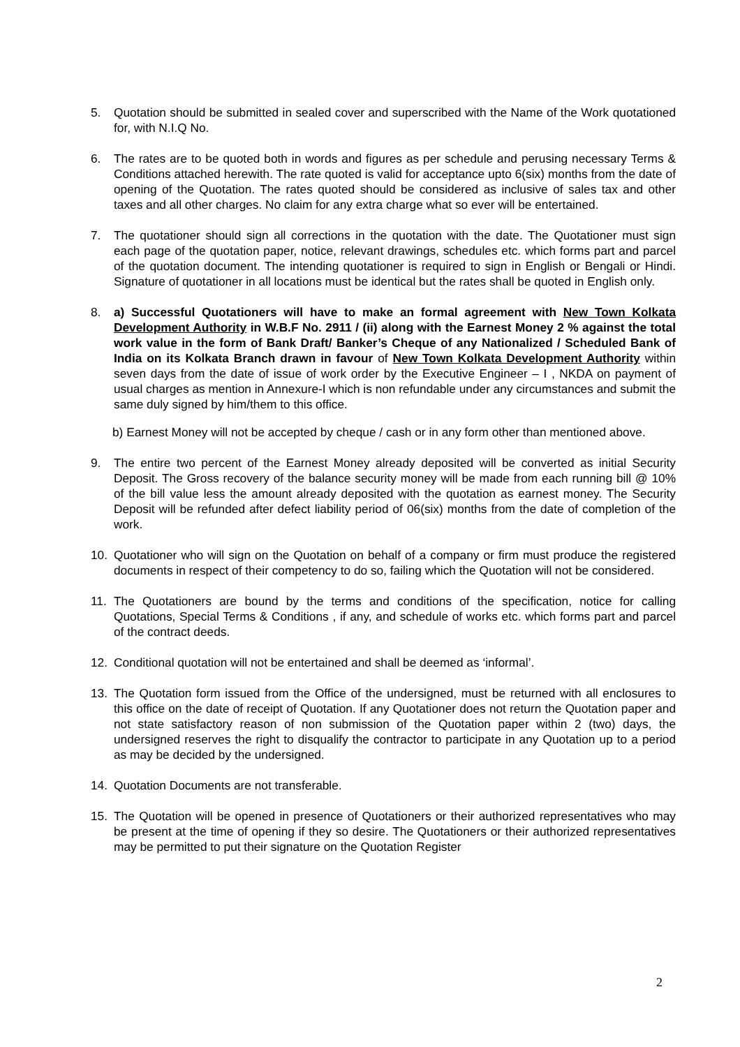5. Quotation should be submitted in sealed cover and superscribed with the Name of the Work quotationed for, with N.I.Q No.
6. The rates are to be quoted both in words and figures as per schedule and perusing necessary Terms & Conditions attached herewith. The rate quoted is valid for acceptance upto 6(six) months from the date of opening of the Quotation. The rates quoted should be considered as inclusive of sales tax and other taxes and all other charges. No claim for any extra charge what so ever will be entertained.
7. The quotationer should sign all corrections in the quotation with the date. The Quotationer must sign each page of the quotation paper, notice, relevant drawings, schedules etc. which forms part and parcel of the quotation document. The intending quotationer is required to sign in English or Bengali or Hindi. Signature of quotationer in all locations must be identical but the rates shall be quoted in English only.
8. a) Successful Quotationers will have to make an formal agreement with New Town Kolkata Development Authority in W.B.F No. 2911 / (ii) along with the Earnest Money 2 % against the total work value in the form of Bank Draft/ Banker’s Cheque of any Nationalized / Scheduled Bank of India on its Kolkata Branch drawn in favour of New Town Kolkata Development Authority within seven days from the date of issue of work order by the Executive Engineer – I , NKDA on payment of usual charges as mention in Annexure-I which is non refundable under any circumstances and submit the same duly signed by him/them to this office.
b) Earnest Money will not be accepted by cheque / cash or in any form other than mentioned above.
9. The entire two percent of the Earnest Money already deposited will be converted as initial Security Deposit. The Gross recovery of the balance security money will be made from each running bill @ 10% of the bill value less the amount already deposited with the quotation as earnest money. The Security Deposit will be refunded after defect liability period of 06(six) months from the date of completion of the work.
10. Quotationer who will sign on the Quotation on behalf of a company or firm must produce the registered documents in respect of their competency to do so, failing which the Quotation will not be considered.
11. The Quotationers are bound by the terms and conditions of the specification, notice for calling Quotations, Special Terms & Conditions , if any, and schedule of works etc. which forms part and parcel of the contract deeds.
12. Conditional quotation will not be entertained and shall be deemed as ‘informal’.
13. The Quotation form issued from the Office of the undersigned, must be returned with all enclosures to this office on the date of receipt of Quotation. If any Quotationer does not return the Quotation paper and not state satisfactory reason of non submission of the Quotation paper within 2 (two) days, the undersigned reserves the right to disqualify the contractor to participate in any Quotation up to a period as may be decided by the undersigned.
14. Quotation Documents are not transferable.
15. The Quotation will be opened in presence of Quotationers or their authorized representatives who may be present at the time of opening if they so desire. The Quotationers or their authorized representatives may be permitted to put their signature on the Quotation Register
2